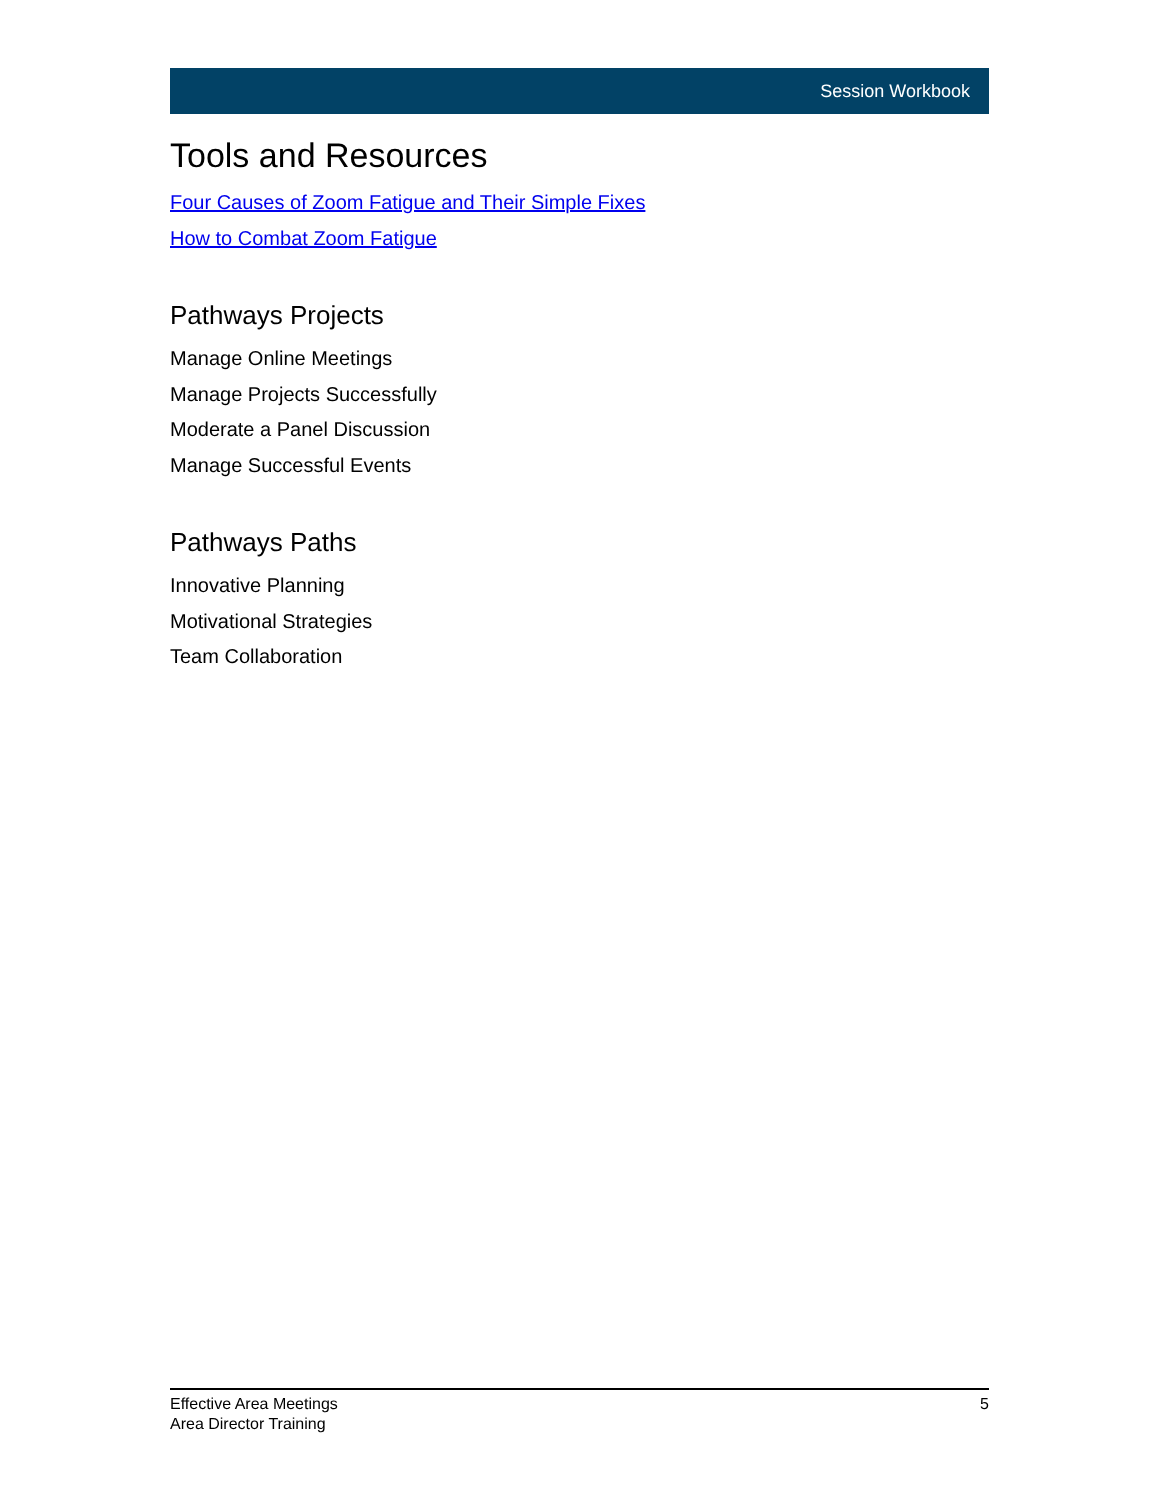Session Workbook
Tools and Resources
Four Causes of Zoom Fatigue and Their Simple Fixes
How to Combat Zoom Fatigue
Pathways Projects
Manage Online Meetings
Manage Projects Successfully
Moderate a Panel Discussion
Manage Successful Events
Pathways Paths
Innovative Planning
Motivational Strategies
Team Collaboration
Effective Area Meetings
Area Director Training
5